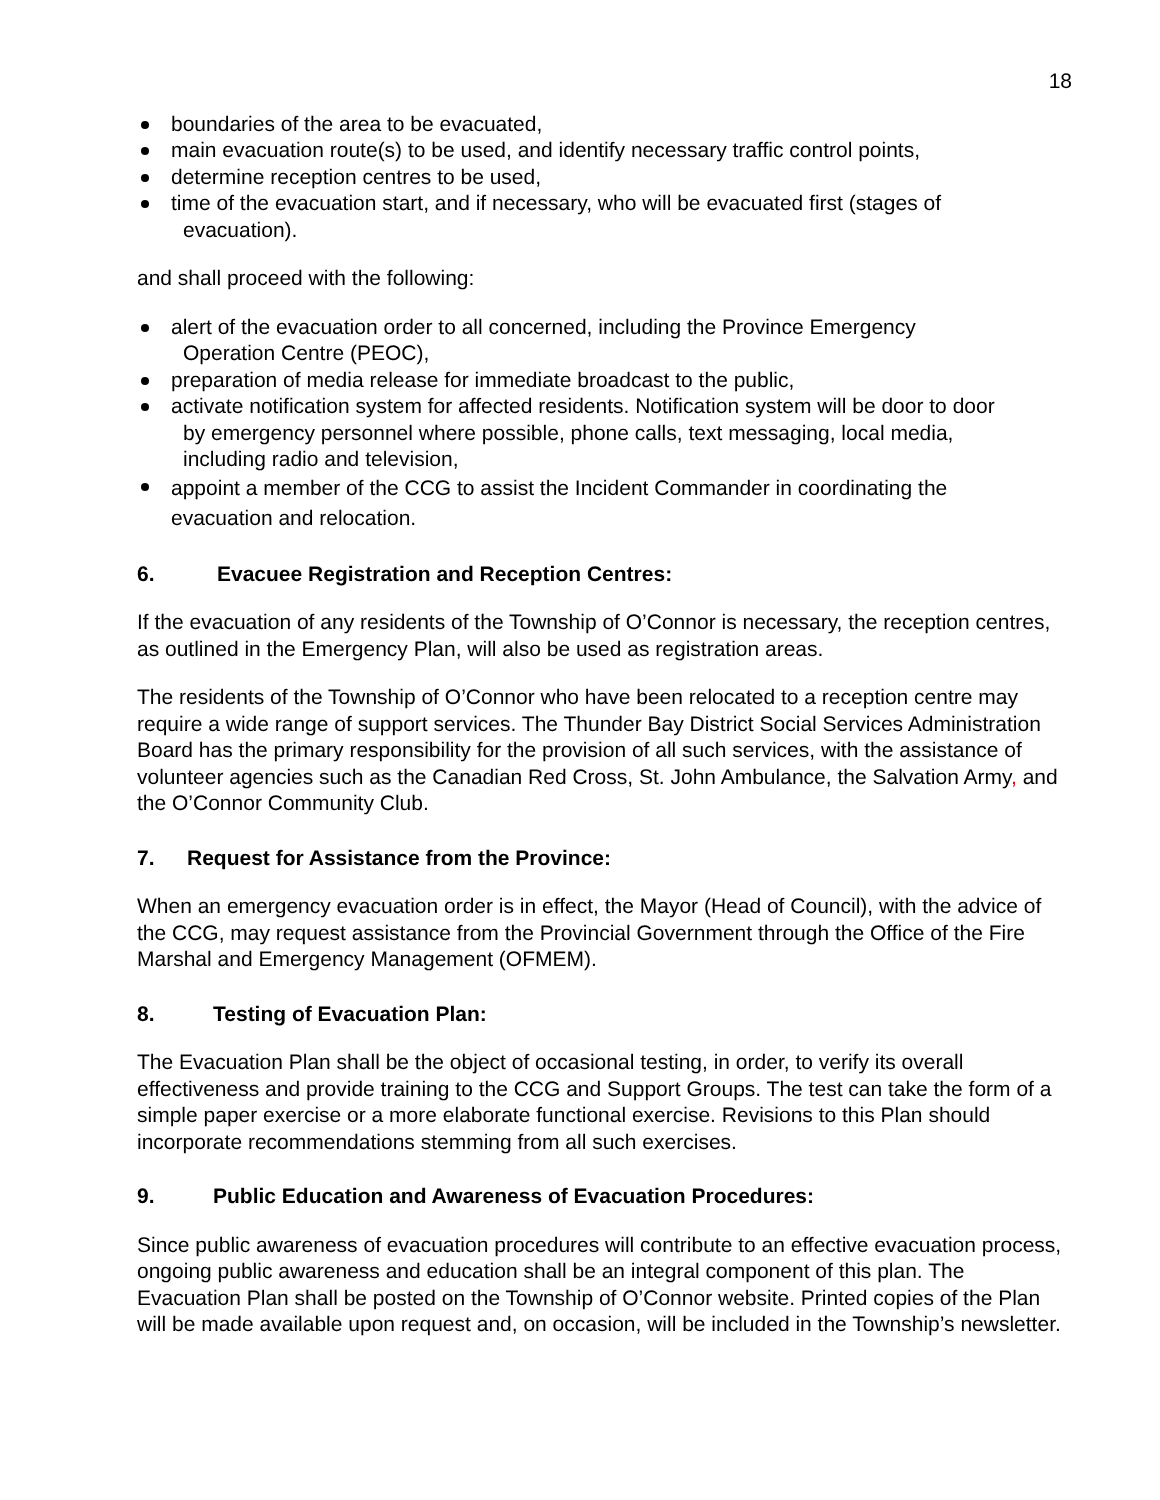18
boundaries of the area to be evacuated,
main evacuation route(s) to be used, and identify necessary traffic control points,
determine reception centres to be used,
time of the evacuation start, and if necessary, who will be evacuated first (stages of
evacuation).
and shall proceed with the following:
alert of the evacuation order to all concerned, including the Province Emergency
Operation Centre (PEOC),
preparation of media release for immediate broadcast to the public,
activate notification system for affected residents. Notification system will be door to door
by emergency personnel where possible, phone calls, text messaging, local media,
including radio and television,
appoint a member of the CCG to assist the Incident Commander in coordinating the
evacuation and relocation.
6. Evacuee Registration and Reception Centres:
If the evacuation of any residents of the Township of O’Connor is necessary, the reception centres, as outlined in the Emergency Plan, will also be used as registration areas.
The residents of the Township of O’Connor who have been relocated to a reception centre may require a wide range of support services. The Thunder Bay District Social Services Administration Board has the primary responsibility for the provision of all such services, with the assistance of volunteer agencies such as the Canadian Red Cross, St. John Ambulance, the Salvation Army, and the O’Connor Community Club.
7. Request for Assistance from the Province:
When an emergency evacuation order is in effect, the Mayor (Head of Council), with the advice of the CCG, may request assistance from the Provincial Government through the Office of the Fire Marshal and Emergency Management (OFMEM).
8. Testing of Evacuation Plan:
The Evacuation Plan shall be the object of occasional testing, in order, to verify its overall effectiveness and provide training to the CCG and Support Groups. The test can take the form of a simple paper exercise or a more elaborate functional exercise. Revisions to this Plan should incorporate recommendations stemming from all such exercises.
9. Public Education and Awareness of Evacuation Procedures:
Since public awareness of evacuation procedures will contribute to an effective evacuation process, ongoing public awareness and education shall be an integral component of this plan. The Evacuation Plan shall be posted on the Township of O’Connor website. Printed copies of the Plan will be made available upon request and, on occasion, will be included in the Township’s newsletter.